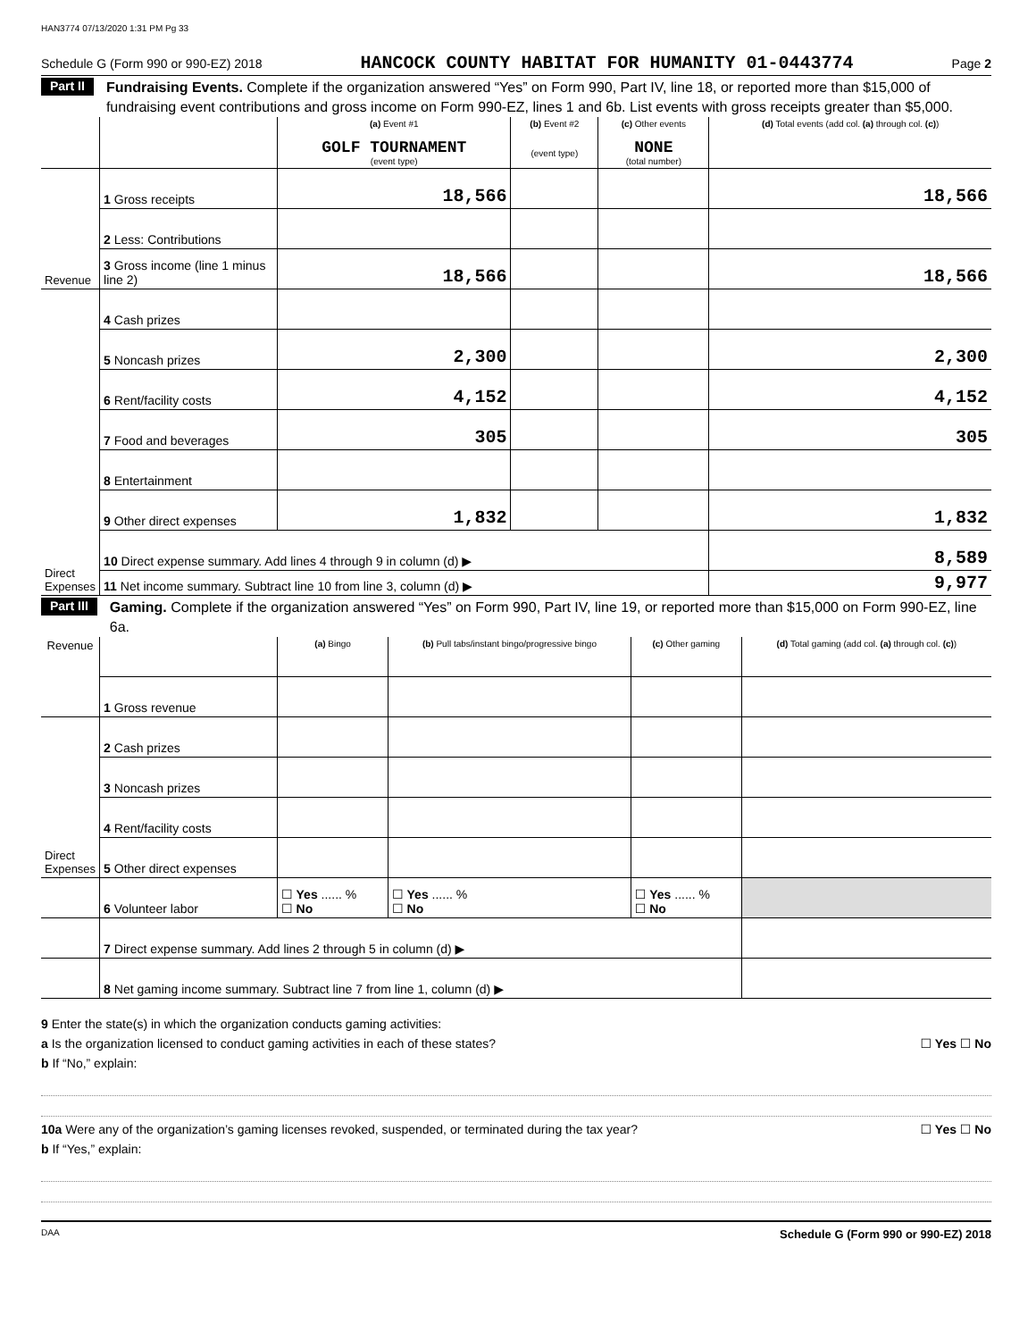HAN3774 07/13/2020 1:31 PM Pg 33
Schedule G (Form 990 or 990-EZ) 2018 HANCOCK COUNTY HABITAT FOR HUMANITY 01-0443774 Page 2
Part II Fundraising Events. Complete if the organization answered “Yes” on Form 990, Part IV, line 18, or reported more than $15,000 of fundraising event contributions and gross income on Form 990-EZ, lines 1 and 6b. List events with gross receipts greater than $5,000.
| | | (a) Event #1 GOLF TOURNAMENT (event type) | (b) Event #2 (event type) | (c) Other events NONE (total number) | (d) Total events (add col. (a) through col. (c) ) |
| --- | --- | --- | --- | --- | --- |
| Revenue | 1 Gross receipts | 18,566 | | | 18,566 |
| | 2 Less: Contributions | | | | |
| | 3 Gross income (line 1 minus line 2) | 18,566 | | | 18,566 |
| Direct Expenses | 4 Cash prizes | | | | |
| | 5 Noncash prizes | 2,300 | | | 2,300 |
| | 6 Rent/facility costs | 4,152 | | | 4,152 |
| | 7 Food and beverages | 305 | | | 305 |
| | 8 Entertainment | | | | |
| | 9 Other direct expenses | 1,832 | | | 1,832 |
| | 10 Direct expense summary. Add lines 4 through 9 in column (d) ▶ | | | | 8,589 |
| | 11 Net income summary. Subtract line 10 from line 3, column (d) ▶ | | | | 9,977 |
Part III Gaming. Complete if the organization answered “Yes” on Form 990, Part IV, line 19, or reported more than $15,000 on Form 990-EZ, line 6a.
| Revenue | | (a) Bingo | (b) Pull tabs/instant bingo/progressive bingo | (c) Other gaming | (d) Total gaming (add col. (a) through col. (c) ) |
| --- | --- | --- | --- | --- | --- |
| | 1 Gross revenue | | | | |
| Direct Expenses | 2 Cash prizes | | | | |
| | 3 Noncash prizes | | | | |
| | 4 Rent/facility costs | | | | |
| | 5 Other direct expenses | | | | |
| | 6 Volunteer labor | ☐ Yes ...... % ☐ No | ☐ Yes ...... % ☐ No | ☐ Yes ...... % ☐ No | |
| | 7 Direct expense summary. Add lines 2 through 5 in column (d) ▶ | | | | |
| | 8 Net gaming income summary. Subtract line 7 from line 1, column (d) ▶ | | | | |
9 Enter the state(s) in which the organization conducts gaming activities:
a Is the organization licensed to conduct gaming activities in each of these states? ☐ Yes ☐ No
b If “No,” explain:
10a Were any of the organization’s gaming licenses revoked, suspended, or terminated during the tax year? ☐ Yes ☐ No
b If “Yes,” explain:
DAA Schedule G (Form 990 or 990-EZ) 2018